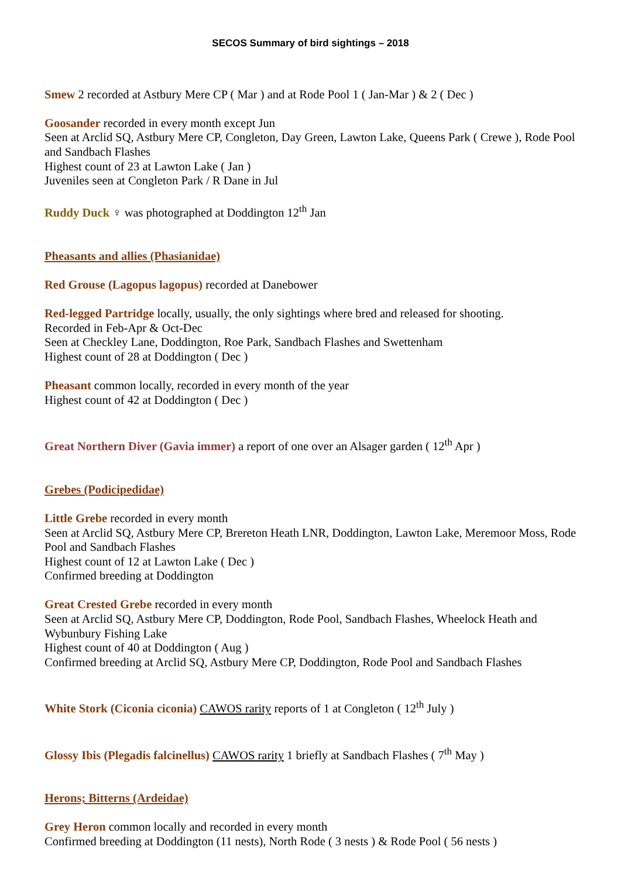SECOS Summary of bird sightings – 2018
Smew 2 recorded at Astbury Mere CP ( Mar ) and at Rode Pool 1 ( Jan-Mar ) & 2 ( Dec )
Goosander recorded in every month except Jun
Seen at Arclid SQ, Astbury Mere CP, Congleton, Day Green, Lawton Lake, Queens Park ( Crewe ), Rode Pool and Sandbach Flashes
Highest count of 23 at Lawton Lake ( Jan )
Juveniles seen at Congleton Park / R Dane in Jul
Ruddy Duck ♀ was photographed at Doddington 12<sup>th</sup> Jan
Pheasants and allies (Phasianidae)
Red Grouse (Lagopus lagopus) recorded at Danebower
Red-legged Partridge locally, usually, the only sightings where bred and released for shooting.
Recorded in Feb-Apr & Oct-Dec
Seen at Checkley Lane, Doddington, Roe Park, Sandbach Flashes and Swettenham
Highest count of 28 at Doddington ( Dec )
Pheasant common locally, recorded in every month of the year
Highest count of 42 at Doddington ( Dec )
Great Northern Diver (Gavia immer) a report of one over an Alsager garden ( 12<sup>th</sup> Apr )
Grebes (Podicipedidae)
Little Grebe recorded in every month
Seen at Arclid SQ, Astbury Mere CP, Brereton Heath LNR, Doddington, Lawton Lake, Meremoor Moss, Rode Pool and Sandbach Flashes
Highest count of 12 at Lawton Lake ( Dec )
Confirmed breeding at Doddington
Great Crested Grebe recorded in every month
Seen at Arclid SQ, Astbury Mere CP, Doddington, Rode Pool, Sandbach Flashes, Wheelock Heath and Wybunbury Fishing Lake
Highest count of 40 at Doddington ( Aug )
Confirmed breeding at Arclid SQ, Astbury Mere CP, Doddington, Rode Pool and Sandbach Flashes
White Stork (Ciconia ciconia) CAWOS rarity reports of 1 at Congleton ( 12<sup>th</sup> July )
Glossy Ibis (Plegadis falcinellus) CAWOS rarity 1 briefly at Sandbach Flashes ( 7<sup>th</sup> May )
Herons; Bitterns (Ardeidae)
Grey Heron common locally and recorded in every month
Confirmed breeding at Doddington (11 nests), North Rode ( 3 nests ) & Rode Pool ( 56 nests )